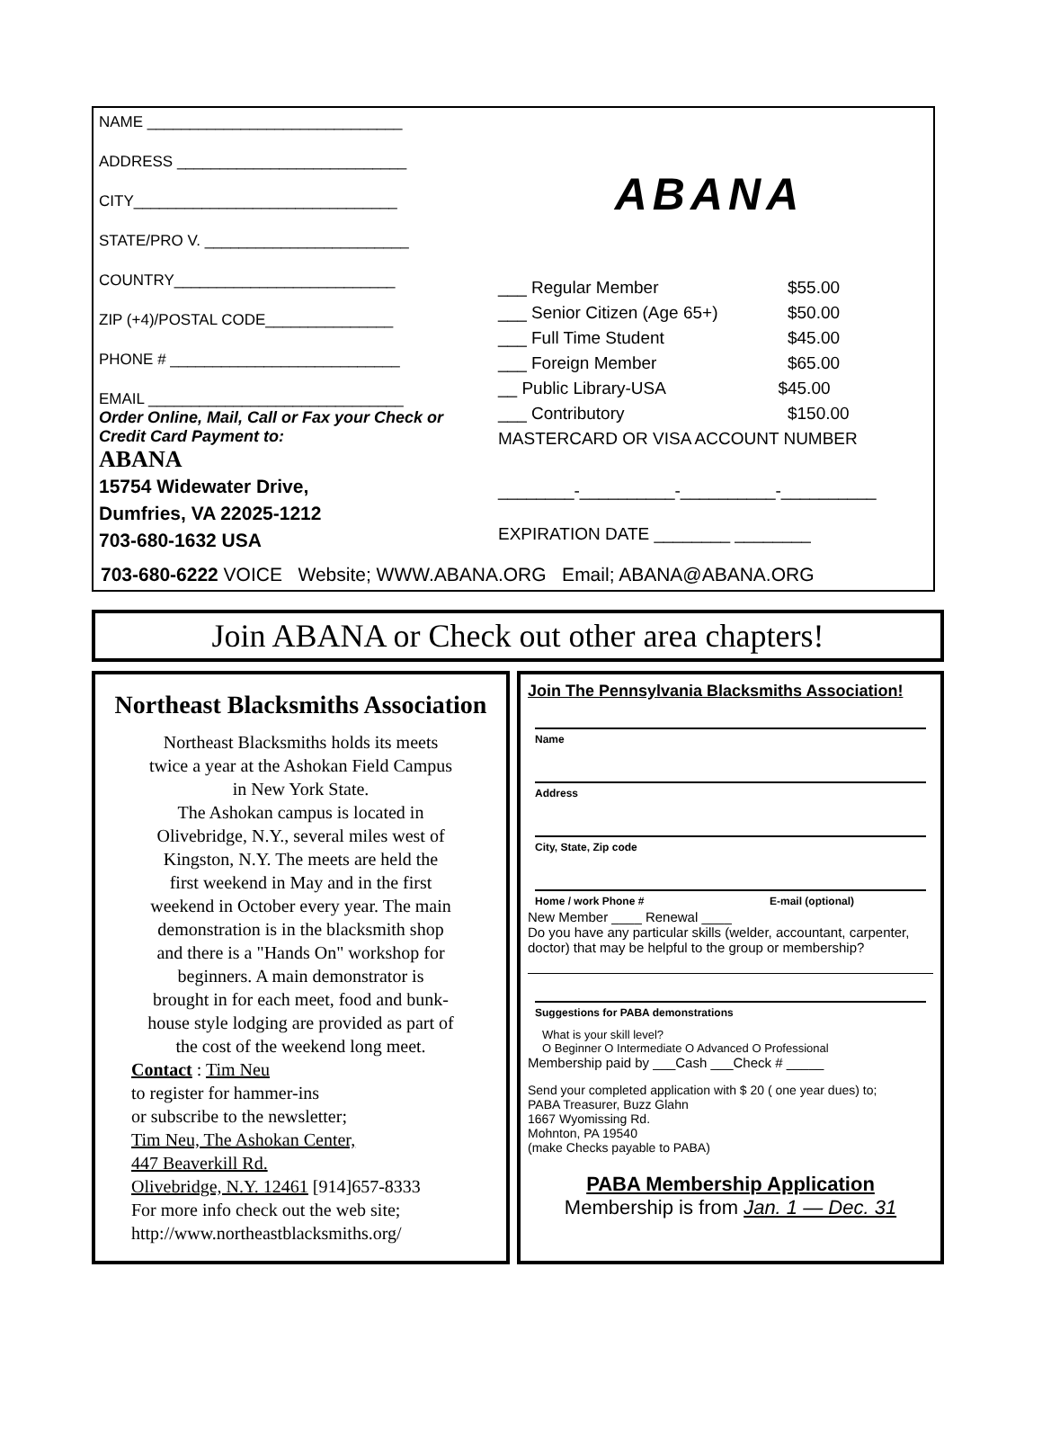NAME ______________________________
ADDRESS ___________________________
CITY_______________________________
STATE/PRO V. ________________________
COUNTRY__________________________
ZIP (+4)/POSTAL CODE_______________
PHONE # ___________________________
EMAIL ______________________________
Order Online, Mail, Call or Fax your Check or Credit Card Payment to:
ABANA
15754 Widewater Drive,
Dumfries, VA 22025-1212
703-680-1632 USA
ABANA
___ Regular Member $55.00
___ Senior Citizen (Age 65+) $50.00
___ Full Time Student $45.00
___ Foreign Member $65.00
__ Public Library-USA $45.00
___ Contributory $150.00
MASTERCARD OR VISA ACCOUNT NUMBER
________-__________-__________-__________
EXPIRATION DATE ________ ________
703-680-6222 VOICE Website; WWW.ABANA.ORG Email; ABANA@ABANA.ORG
Join ABANA or Check out other area chapters!
Northeast Blacksmiths Association
Northeast Blacksmiths holds its meets
twice a year at the Ashokan Field Campus
in New York State.
The Ashokan campus is located in
Olivebridge, N.Y., several miles west of
Kingston, N.Y. The meets are held the
first weekend in May and in the first
weekend in October every year. The main
demonstration is in the blacksmith shop
and there is a "Hands On" workshop for
beginners. A main demonstrator is
brought in for each meet, food and bunk-
house style lodging are provided as part of
the cost of the weekend long meet.
Contact : Tim Neu
to register for hammer-ins
or subscribe to the newsletter;
Tim Neu, The Ashokan Center,
447 Beaverkill Rd.
Olivebridge, N.Y. 12461 [914]657-8333
For more info check out the web site;
http://www.northeastblacksmiths.org/
Join The Pennsylvania Blacksmiths Association!
Name
Address
City, State, Zip code
Home / work Phone # E-mail (optional)
New Member ____ Renewal ____
Do you have any particular skills (welder, accountant, carpenter, doctor) that may be helpful to the group or membership?
Suggestions for PABA demonstrations
What is your skill level?
O Beginner O Intermediate O Advanced O Professional
Membership paid by ___Cash ___Check # _____
Send your completed application with $ 20 ( one year dues) to;
PABA Treasurer, Buzz Glahn
1667 Wyomissing Rd.
Mohnton, PA 19540
(make Checks payable to PABA)
PABA Membership Application
Membership is from Jan. 1 — Dec. 31